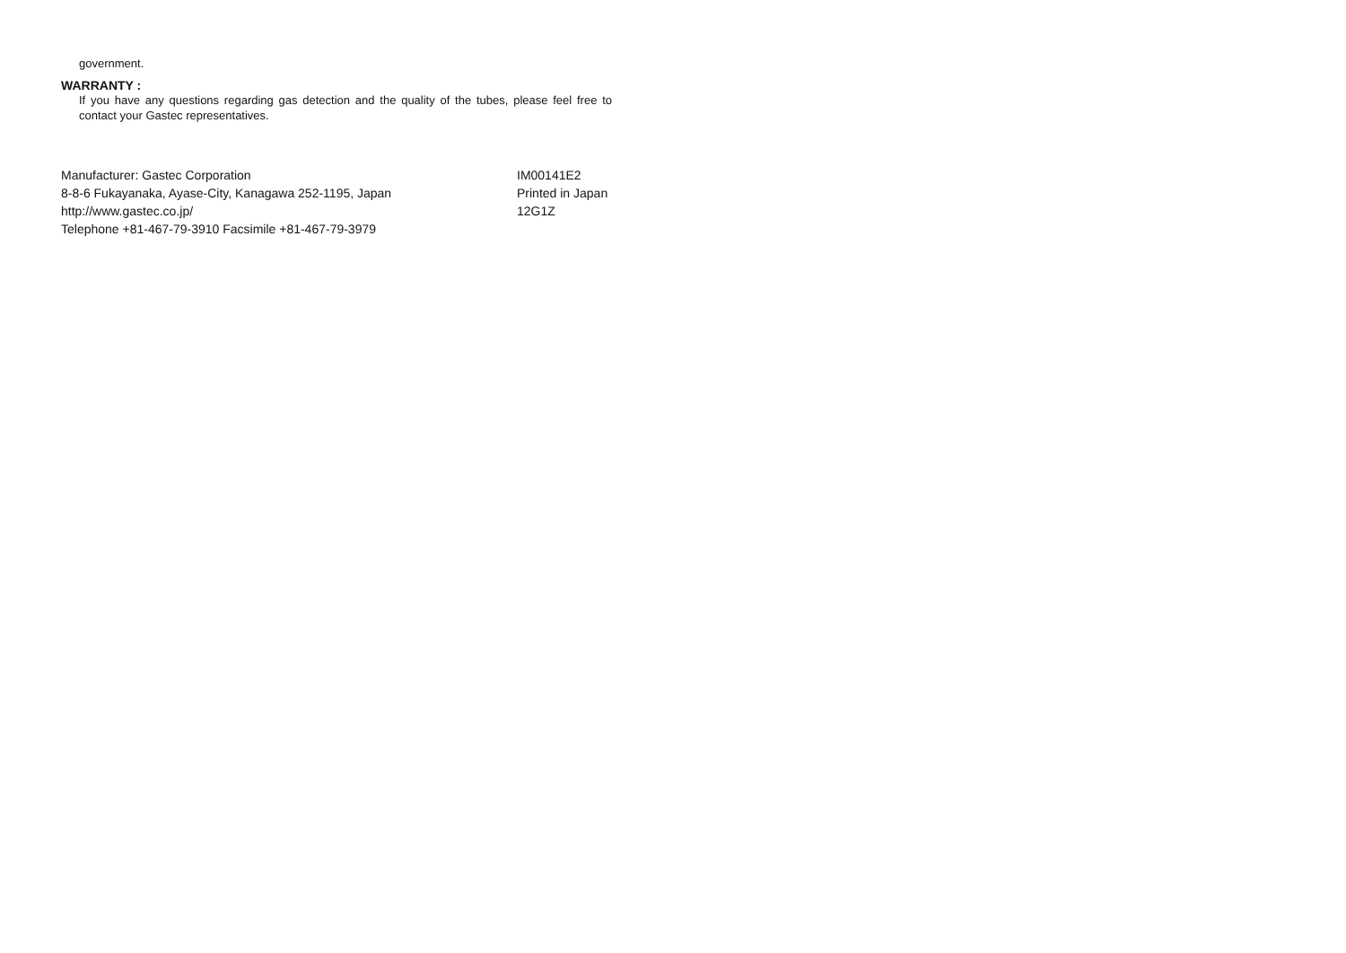government.
WARRANTY :
If you have any questions regarding gas detection and the quality of the tubes, please feel free to contact your Gastec representatives.
Manufacturer: Gastec Corporation
8-8-6 Fukayanaka, Ayase-City, Kanagawa 252-1195, Japan
http://www.gastec.co.jp/
Telephone +81-467-79-3910 Facsimile +81-467-79-3979
IM00141E2
Printed in Japan
12G1Z